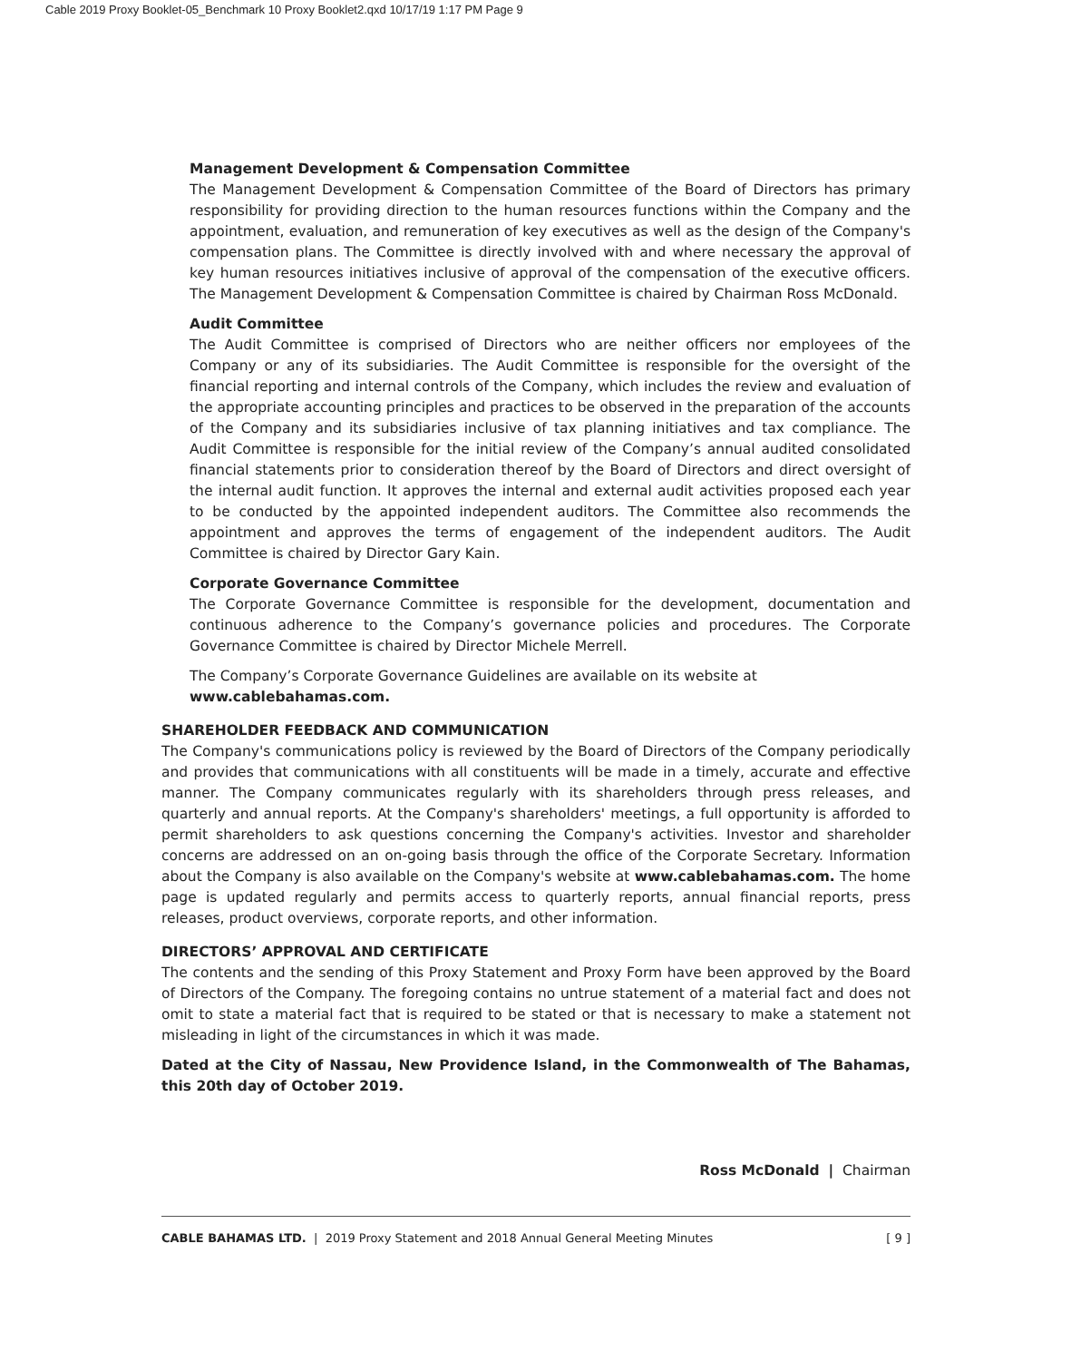Cable 2019 Proxy Booklet-05_Benchmark 10 Proxy Booklet2.qxd 10/17/19 1:17 PM Page 9
Management Development & Compensation Committee
The Management Development & Compensation Committee of the Board of Directors has primary responsibility for providing direction to the human resources functions within the Company and the appointment, evaluation, and remuneration of key executives as well as the design of the Company's compensation plans. The Committee is directly involved with and where necessary the approval of key human resources initiatives inclusive of approval of the compensation of the executive officers. The Management Development & Compensation Committee is chaired by Chairman Ross McDonald.
Audit Committee
The Audit Committee is comprised of Directors who are neither officers nor employees of the Company or any of its subsidiaries. The Audit Committee is responsible for the oversight of the financial reporting and internal controls of the Company, which includes the review and evaluation of the appropriate accounting principles and practices to be observed in the preparation of the accounts of the Company and its subsidiaries inclusive of tax planning initiatives and tax compliance. The Audit Committee is responsible for the initial review of the Company’s annual audited consolidated financial statements prior to consideration thereof by the Board of Directors and direct oversight of the internal audit function. It approves the internal and external audit activities proposed each year to be conducted by the appointed independent auditors. The Committee also recommends the appointment and approves the terms of engagement of the independent auditors. The Audit Committee is chaired by Director Gary Kain.
Corporate Governance Committee
The Corporate Governance Committee is responsible for the development, documentation and continuous adherence to the Company’s governance policies and procedures. The Corporate Governance Committee is chaired by Director Michele Merrell.
The Company’s Corporate Governance Guidelines are available on its website at
www.cablebahamas.com.
SHAREHOLDER FEEDBACK AND COMMUNICATION
The Company's communications policy is reviewed by the Board of Directors of the Company periodically and provides that communications with all constituents will be made in a timely, accurate and effective manner. The Company communicates regularly with its shareholders through press releases, and quarterly and annual reports. At the Company's shareholders' meetings, a full opportunity is afforded to permit shareholders to ask questions concerning the Company's activities. Investor and shareholder concerns are addressed on an on-going basis through the office of the Corporate Secretary. Information about the Company is also available on the Company's website at www.cablebahamas.com. The home page is updated regularly and permits access to quarterly reports, annual financial reports, press releases, product overviews, corporate reports, and other information.
DIRECTORS’ APPROVAL AND CERTIFICATE
The contents and the sending of this Proxy Statement and Proxy Form have been approved by the Board of Directors of the Company. The foregoing contains no untrue statement of a material fact and does not omit to state a material fact that is required to be stated or that is necessary to make a statement not misleading in light of the circumstances in which it was made.
Dated at the City of Nassau, New Providence Island, in the Commonwealth of The Bahamas, this 20th day of October 2019.
Ross McDonald | Chairman
CABLE BAHAMAS LTD. | 2019 Proxy Statement and 2018 Annual General Meeting Minutes [ 9 ]